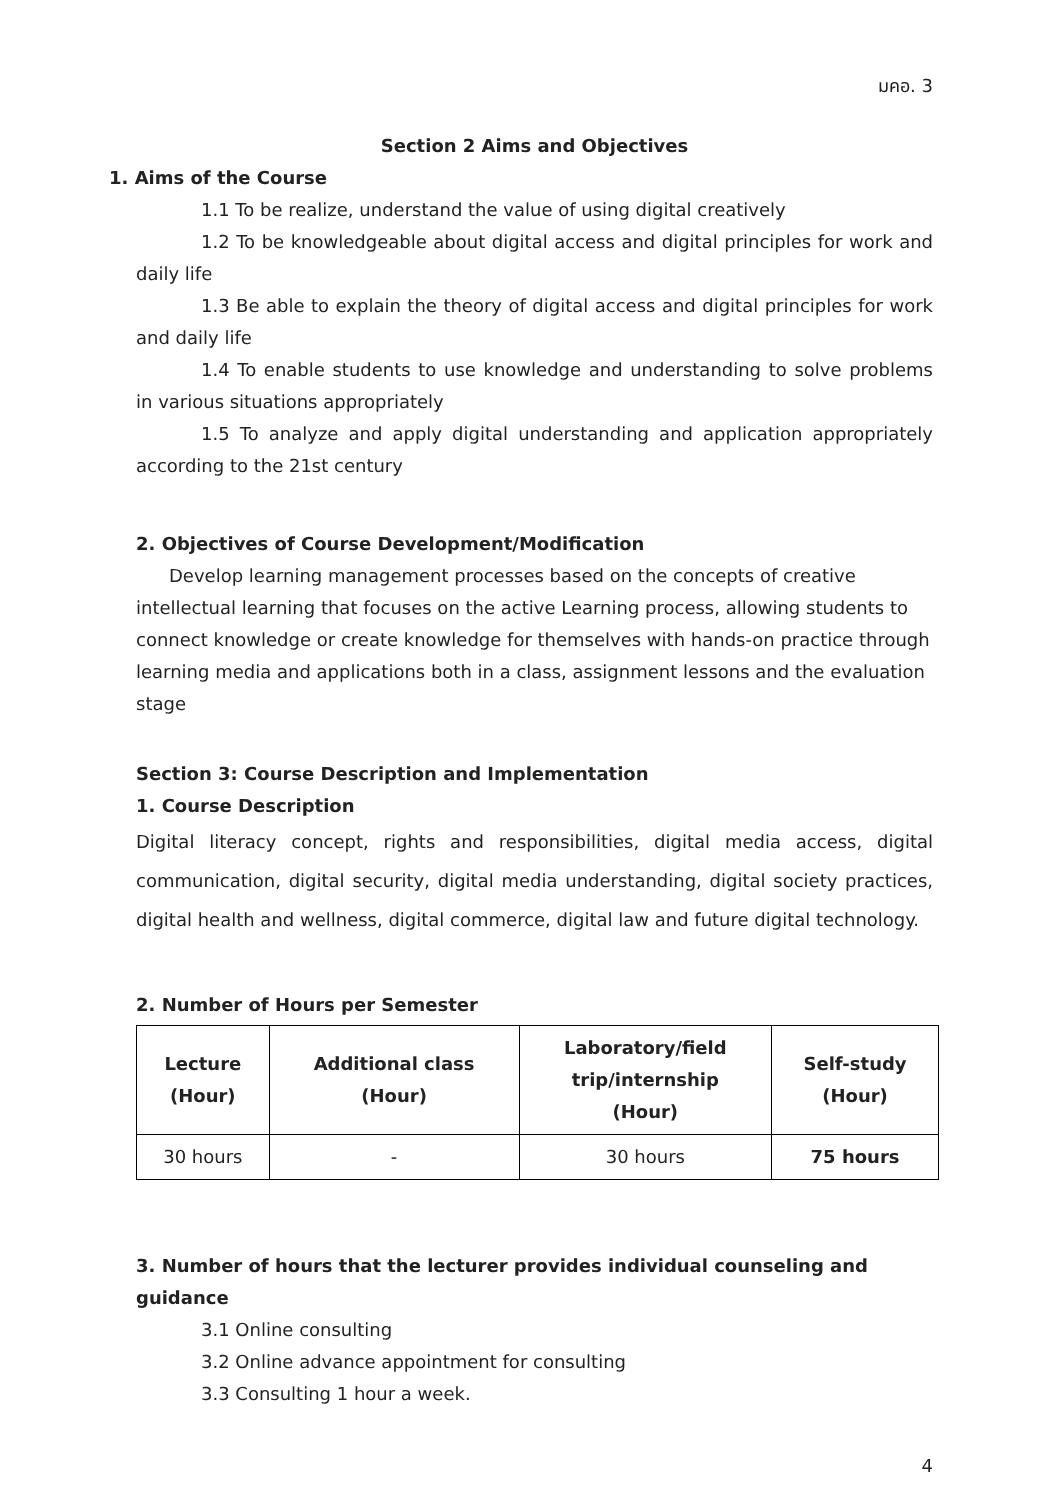มคอ. 3
Section 2 Aims and Objectives
1. Aims of the Course
1.1 To be realize, understand the value of using digital creatively
1.2 To be knowledgeable about digital access and digital principles for work and daily life
1.3 Be able to explain the theory of digital access and digital principles for work and daily life
1.4 To enable students to use knowledge and understanding to solve problems in various situations appropriately
1.5 To analyze and apply digital understanding and application appropriately according to the 21st century
2. Objectives of Course Development/Modification
Develop learning management processes based on the concepts of creative intellectual learning that focuses on the active Learning process, allowing students to connect knowledge or create knowledge for themselves with hands-on practice through learning media and applications both in a class, assignment lessons and the evaluation stage
Section 3: Course Description and Implementation
1. Course Description
Digital literacy concept, rights and responsibilities, digital media access, digital communication, digital security, digital media understanding, digital society practices, digital health and wellness, digital commerce, digital law and future digital technology.
2. Number of Hours per Semester
| Lecture (Hour) | Additional class (Hour) | Laboratory/field trip/internship (Hour) | Self-study (Hour) |
| --- | --- | --- | --- |
| 30 hours | - | 30 hours | 75 hours |
3. Number of hours that the lecturer provides individual counseling and guidance
3.1 Online consulting
3.2 Online advance appointment for consulting
3.3 Consulting 1 hour a week.
4